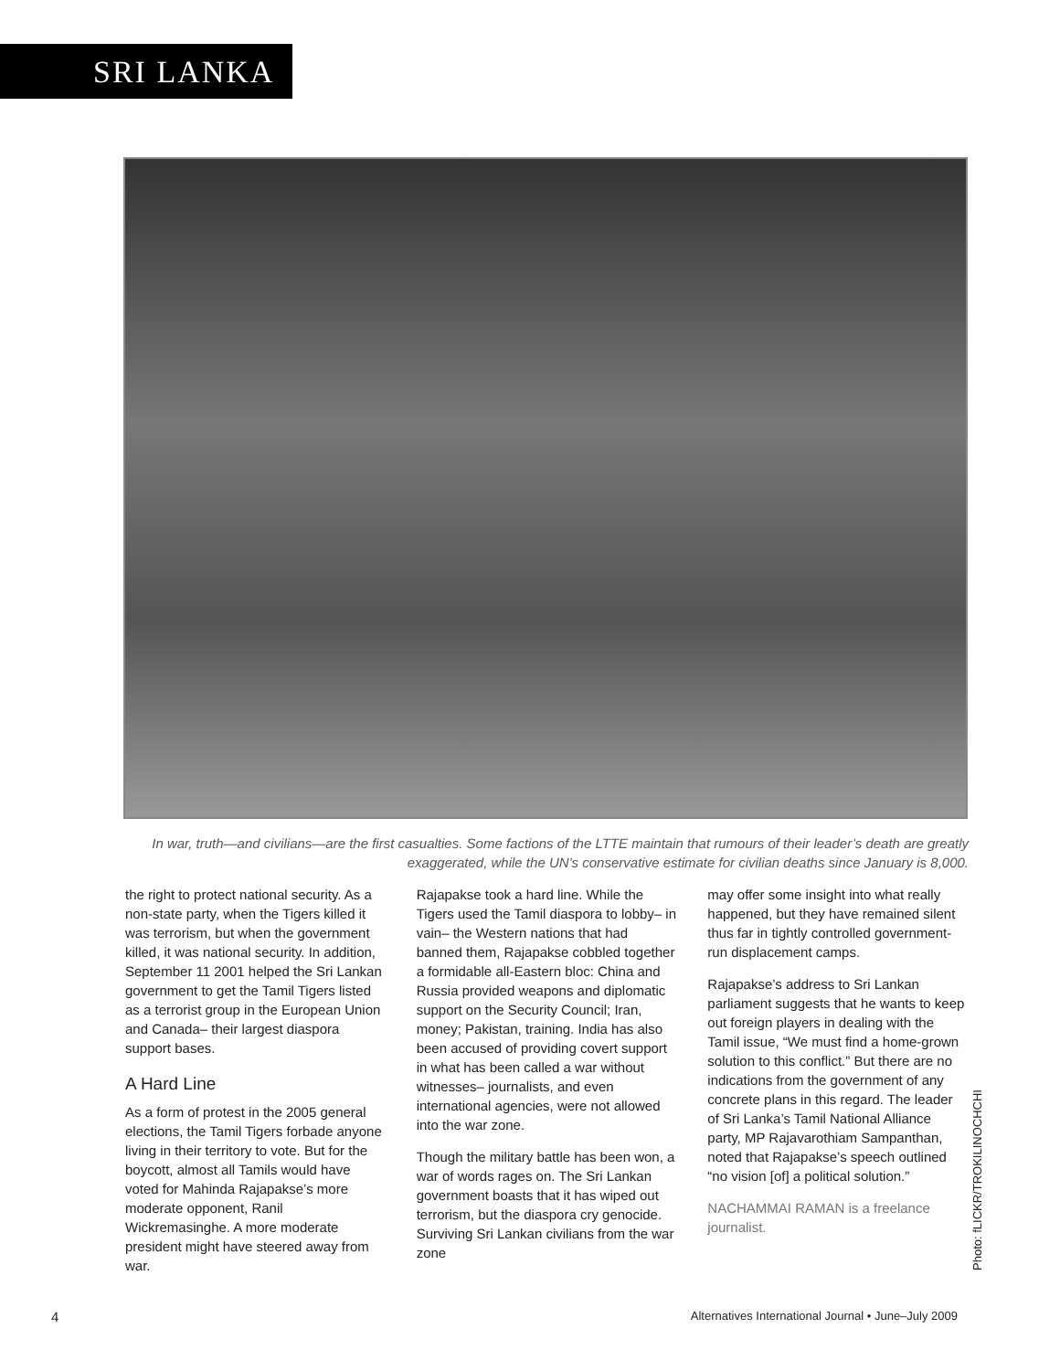SRI LANKA
In war, truth—and civilians—are the first casualties. Some factions of the LTTE maintain that rumours of their leader’s death are greatly exaggerated, while the UN’s conservative estimate for civilian deaths since January is 8,000.
the right to protect national security. As a non-state party, when the Tigers killed it was terrorism, but when the government killed, it was national security. In addition, September 11 2001 helped the Sri Lankan government to get the Tamil Tigers listed as a terrorist group in the European Union and Canada– their largest diaspora support bases.
A Hard Line
As a form of protest in the 2005 general elections, the Tamil Tigers forbade anyone living in their territory to vote. But for the boycott, almost all Tamils would have voted for Mahinda Rajapakse’s more moderate opponent, Ranil Wickremasinghe. A more moderate president might have steered away from war.
Rajapakse took a hard line. While the Tigers used the Tamil diaspora to lobby– in vain– the Western nations that had banned them, Rajapakse cobbled together a formidable all-Eastern bloc: China and Russia provided weapons and diplomatic support on the Security Council; Iran, money; Pakistan, training. India has also been accused of providing covert support in what has been called a war without witnesses– journalists, and even international agencies, were not allowed into the war zone.
Though the military battle has been won, a war of words rages on. The Sri Lankan government boasts that it has wiped out terrorism, but the diaspora cry genocide. Surviving Sri Lankan civilians from the war zone
may offer some insight into what really happened, but they have remained silent thus far in tightly controlled government-run displacement camps.
Rajapakse’s address to Sri Lankan parliament suggests that he wants to keep out foreign players in dealing with the Tamil issue, “We must find a home-grown solution to this conflict.” But there are no indications from the government of any concrete plans in this regard. The leader of Sri Lanka’s Tamil National Alliance party, MP Rajavarothiam Sampanthan, noted that Rajapakse’s speech outlined “no vision [of] a political solution.”
NACHAMMAI RAMAN is a freelance journalist.
Photo: fLICKR/TROKILINOCHCHI
4
Alternatives International Journal • June–July 2009